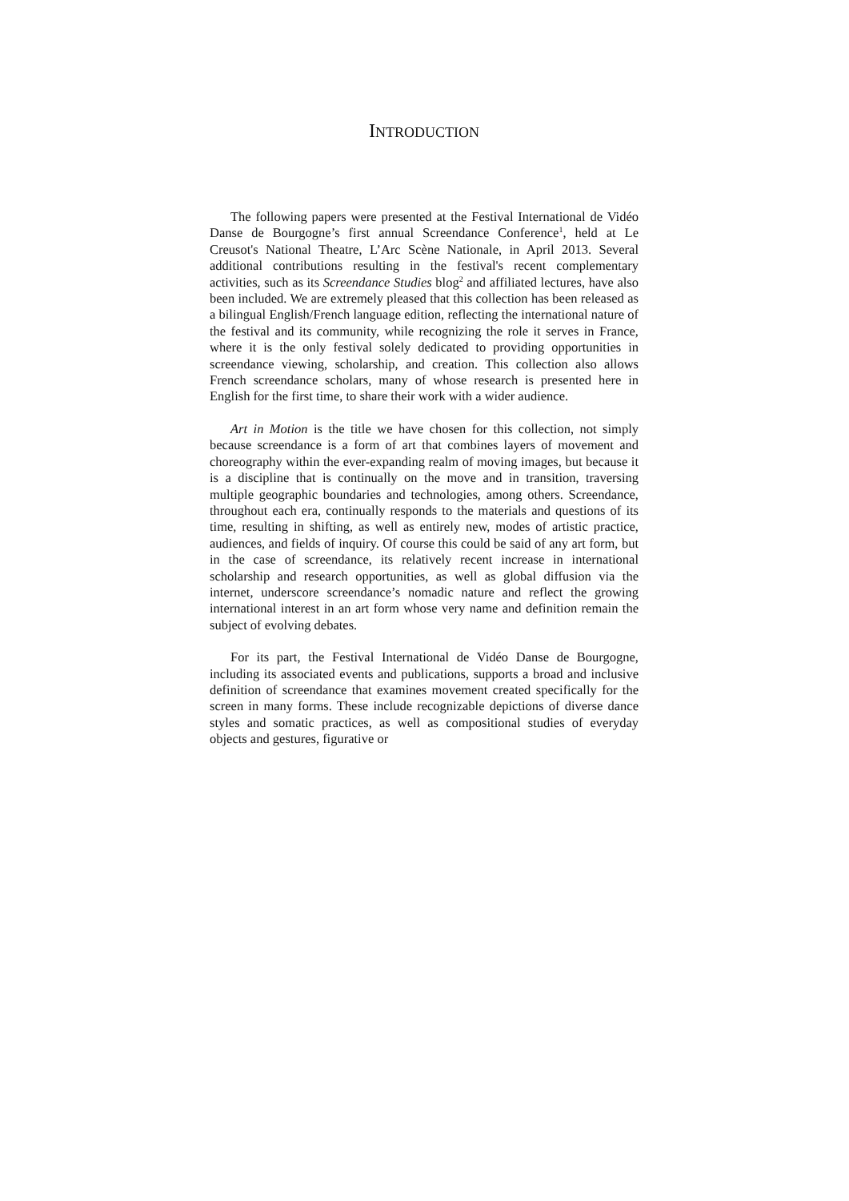INTRODUCTION
The following papers were presented at the Festival International de Vidéo Danse de Bourgogne’s first annual Screendance Conference<sup>1</sup>, held at Le Creusot's National Theatre, L’Arc Scène Nationale, in April 2013. Several additional contributions resulting in the festival's recent complementary activities, such as its Screendance Studies blog<sup>2</sup> and affiliated lectures, have also been included. We are extremely pleased that this collection has been released as a bilingual English/French language edition, reflecting the international nature of the festival and its community, while recognizing the role it serves in France, where it is the only festival solely dedicated to providing opportunities in screendance viewing, scholarship, and creation. This collection also allows French screendance scholars, many of whose research is presented here in English for the first time, to share their work with a wider audience.
Art in Motion is the title we have chosen for this collection, not simply because screendance is a form of art that combines layers of movement and choreography within the ever-expanding realm of moving images, but because it is a discipline that is continually on the move and in transition, traversing multiple geographic boundaries and technologies, among others. Screendance, throughout each era, continually responds to the materials and questions of its time, resulting in shifting, as well as entirely new, modes of artistic practice, audiences, and fields of inquiry. Of course this could be said of any art form, but in the case of screendance, its relatively recent increase in international scholarship and research opportunities, as well as global diffusion via the internet, underscore screendance’s nomadic nature and reflect the growing international interest in an art form whose very name and definition remain the subject of evolving debates.
For its part, the Festival International de Vidéo Danse de Bourgogne, including its associated events and publications, supports a broad and inclusive definition of screendance that examines movement created specifically for the screen in many forms. These include recognizable depictions of diverse dance styles and somatic practices, as well as compositional studies of everyday objects and gestures, figurative or